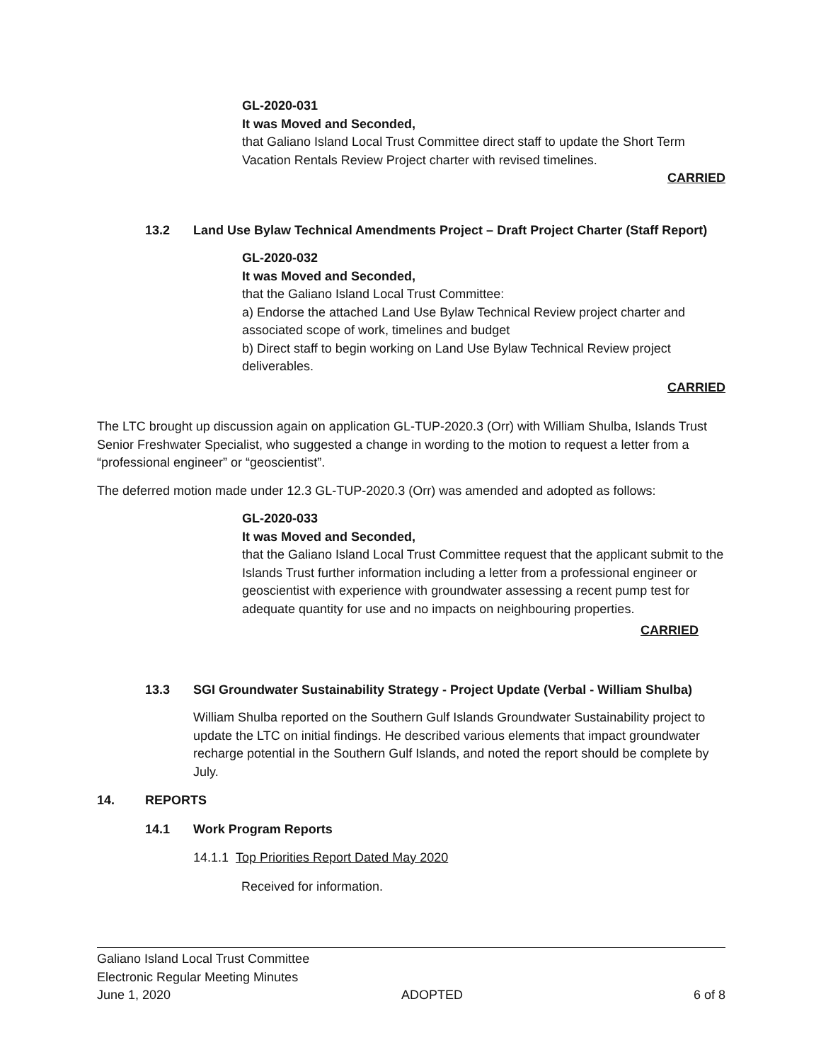GL-2020-031
It was Moved and Seconded,
that Galiano Island Local Trust Committee direct staff to update the Short Term Vacation Rentals Review Project charter with revised timelines.
CARRIED
13.2 Land Use Bylaw Technical Amendments Project – Draft Project Charter (Staff Report)
GL-2020-032
It was Moved and Seconded,
that the Galiano Island Local Trust Committee:
a) Endorse the attached Land Use Bylaw Technical Review project charter and associated scope of work, timelines and budget
b) Direct staff to begin working on Land Use Bylaw Technical Review project deliverables.
CARRIED
The LTC brought up discussion again on application GL-TUP-2020.3 (Orr) with William Shulba, Islands Trust Senior Freshwater Specialist, who suggested a change in wording to the motion to request a letter from a “professional engineer” or “geoscientist”.
The deferred motion made under 12.3 GL-TUP-2020.3 (Orr) was amended and adopted as follows:
GL-2020-033
It was Moved and Seconded,
that the Galiano Island Local Trust Committee request that the applicant submit to the Islands Trust further information including a letter from a professional engineer or geoscientist with experience with groundwater assessing a recent pump test for adequate quantity for use and no impacts on neighbouring properties.
CARRIED
13.3 SGI Groundwater Sustainability Strategy - Project Update (Verbal - William Shulba)
William Shulba reported on the Southern Gulf Islands Groundwater Sustainability project to update the LTC on initial findings. He described various elements that impact groundwater recharge potential in the Southern Gulf Islands, and noted the report should be complete by July.
14. REPORTS
14.1 Work Program Reports
14.1.1 Top Priorities Report Dated May 2020
Received for information.
Galiano Island Local Trust Committee
Electronic Regular Meeting Minutes
June 1, 2020 ADOPTED 6 of 8